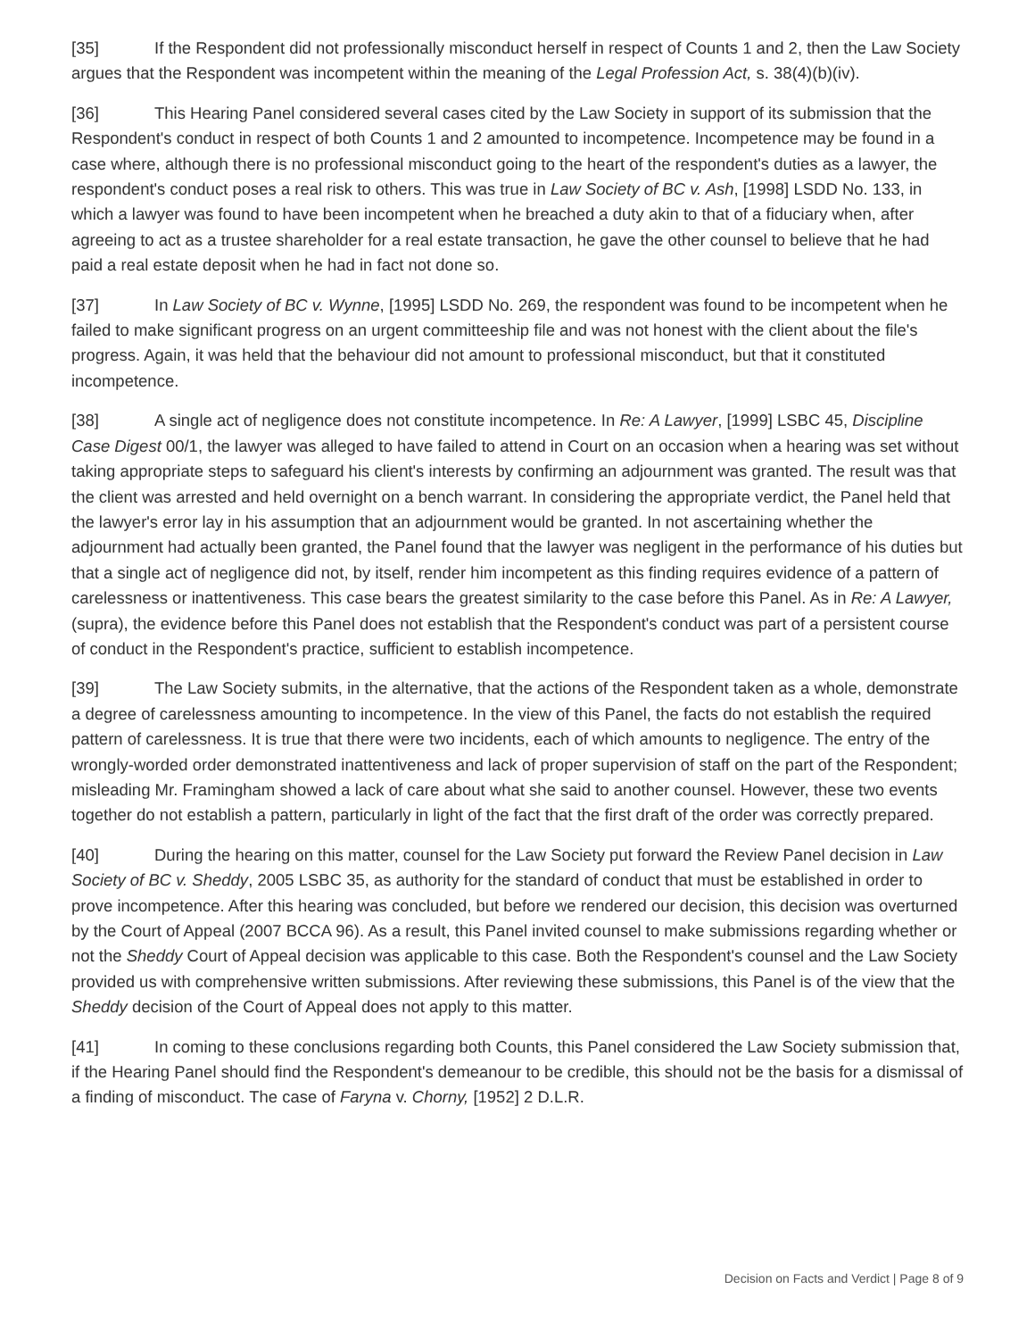[35] If the Respondent did not professionally misconduct herself in respect of Counts 1 and 2, then the Law Society argues that the Respondent was incompetent within the meaning of the Legal Profession Act, s. 38(4)(b)(iv).
[36] This Hearing Panel considered several cases cited by the Law Society in support of its submission that the Respondent's conduct in respect of both Counts 1 and 2 amounted to incompetence. Incompetence may be found in a case where, although there is no professional misconduct going to the heart of the respondent's duties as a lawyer, the respondent's conduct poses a real risk to others. This was true in Law Society of BC v. Ash, [1998] LSDD No. 133, in which a lawyer was found to have been incompetent when he breached a duty akin to that of a fiduciary when, after agreeing to act as a trustee shareholder for a real estate transaction, he gave the other counsel to believe that he had paid a real estate deposit when he had in fact not done so.
[37] In Law Society of BC v. Wynne, [1995] LSDD No. 269, the respondent was found to be incompetent when he failed to make significant progress on an urgent committeeship file and was not honest with the client about the file's progress. Again, it was held that the behaviour did not amount to professional misconduct, but that it constituted incompetence.
[38] A single act of negligence does not constitute incompetence. In Re: A Lawyer, [1999] LSBC 45, Discipline Case Digest 00/1, the lawyer was alleged to have failed to attend in Court on an occasion when a hearing was set without taking appropriate steps to safeguard his client's interests by confirming an adjournment was granted. The result was that the client was arrested and held overnight on a bench warrant. In considering the appropriate verdict, the Panel held that the lawyer's error lay in his assumption that an adjournment would be granted. In not ascertaining whether the adjournment had actually been granted, the Panel found that the lawyer was negligent in the performance of his duties but that a single act of negligence did not, by itself, render him incompetent as this finding requires evidence of a pattern of carelessness or inattentiveness. This case bears the greatest similarity to the case before this Panel. As in Re: A Lawyer, (supra), the evidence before this Panel does not establish that the Respondent's conduct was part of a persistent course of conduct in the Respondent's practice, sufficient to establish incompetence.
[39] The Law Society submits, in the alternative, that the actions of the Respondent taken as a whole, demonstrate a degree of carelessness amounting to incompetence. In the view of this Panel, the facts do not establish the required pattern of carelessness. It is true that there were two incidents, each of which amounts to negligence. The entry of the wrongly-worded order demonstrated inattentiveness and lack of proper supervision of staff on the part of the Respondent; misleading Mr. Framingham showed a lack of care about what she said to another counsel. However, these two events together do not establish a pattern, particularly in light of the fact that the first draft of the order was correctly prepared.
[40] During the hearing on this matter, counsel for the Law Society put forward the Review Panel decision in Law Society of BC v. Sheddy, 2005 LSBC 35, as authority for the standard of conduct that must be established in order to prove incompetence. After this hearing was concluded, but before we rendered our decision, this decision was overturned by the Court of Appeal (2007 BCCA 96). As a result, this Panel invited counsel to make submissions regarding whether or not the Sheddy Court of Appeal decision was applicable to this case. Both the Respondent's counsel and the Law Society provided us with comprehensive written submissions. After reviewing these submissions, this Panel is of the view that the Sheddy decision of the Court of Appeal does not apply to this matter.
[41] In coming to these conclusions regarding both Counts, this Panel considered the Law Society submission that, if the Hearing Panel should find the Respondent's demeanour to be credible, this should not be the basis for a dismissal of a finding of misconduct. The case of Faryna v. Chorny, [1952] 2 D.L.R.
Decision on Facts and Verdict | Page 8 of 9